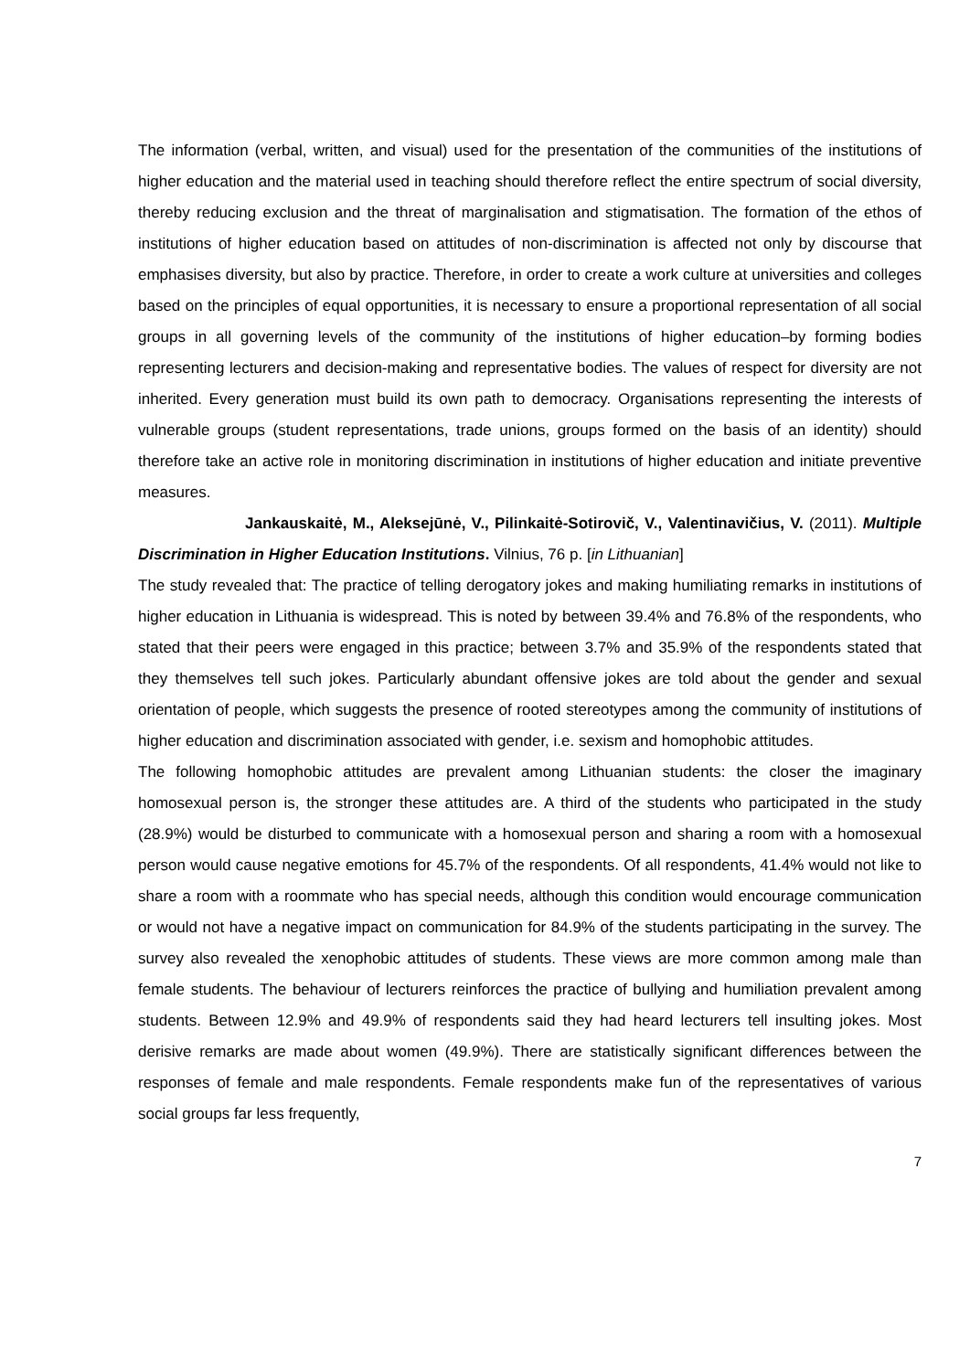The information (verbal, written, and visual) used for the presentation of the communities of the institutions of higher education and the material used in teaching should therefore reflect the entire spectrum of social diversity, thereby reducing exclusion and the threat of marginalisation and stigmatisation. The formation of the ethos of institutions of higher education based on attitudes of non-discrimination is affected not only by discourse that emphasises diversity, but also by practice. Therefore, in order to create a work culture at universities and colleges based on the principles of equal opportunities, it is necessary to ensure a proportional representation of all social groups in all governing levels of the community of the institutions of higher education–by forming bodies representing lecturers and decision-making and representative bodies. The values of respect for diversity are not inherited. Every generation must build its own path to democracy. Organisations representing the interests of vulnerable groups (student representations, trade unions, groups formed on the basis of an identity) should therefore take an active role in monitoring discrimination in institutions of higher education and initiate preventive measures.
Jankauskaitė, M., Aleksejūnė, V., Pilinkaitė-Sotirovič, V., Valentinavičius, V. (2011). Multiple Discrimination in Higher Education Institutions. Vilnius, 76 p. [in Lithuanian]
The study revealed that: The practice of telling derogatory jokes and making humiliating remarks in institutions of higher education in Lithuania is widespread. This is noted by between 39.4% and 76.8% of the respondents, who stated that their peers were engaged in this practice; between 3.7% and 35.9% of the respondents stated that they themselves tell such jokes. Particularly abundant offensive jokes are told about the gender and sexual orientation of people, which suggests the presence of rooted stereotypes among the community of institutions of higher education and discrimination associated with gender, i.e. sexism and homophobic attitudes.
The following homophobic attitudes are prevalent among Lithuanian students: the closer the imaginary homosexual person is, the stronger these attitudes are. A third of the students who participated in the study (28.9%) would be disturbed to communicate with a homosexual person and sharing a room with a homosexual person would cause negative emotions for 45.7% of the respondents. Of all respondents, 41.4% would not like to share a room with a roommate who has special needs, although this condition would encourage communication or would not have a negative impact on communication for 84.9% of the students participating in the survey. The survey also revealed the xenophobic attitudes of students. These views are more common among male than female students. The behaviour of lecturers reinforces the practice of bullying and humiliation prevalent among students. Between 12.9% and 49.9% of respondents said they had heard lecturers tell insulting jokes. Most derisive remarks are made about women (49.9%). There are statistically significant differences between the responses of female and male respondents. Female respondents make fun of the representatives of various social groups far less frequently,
7